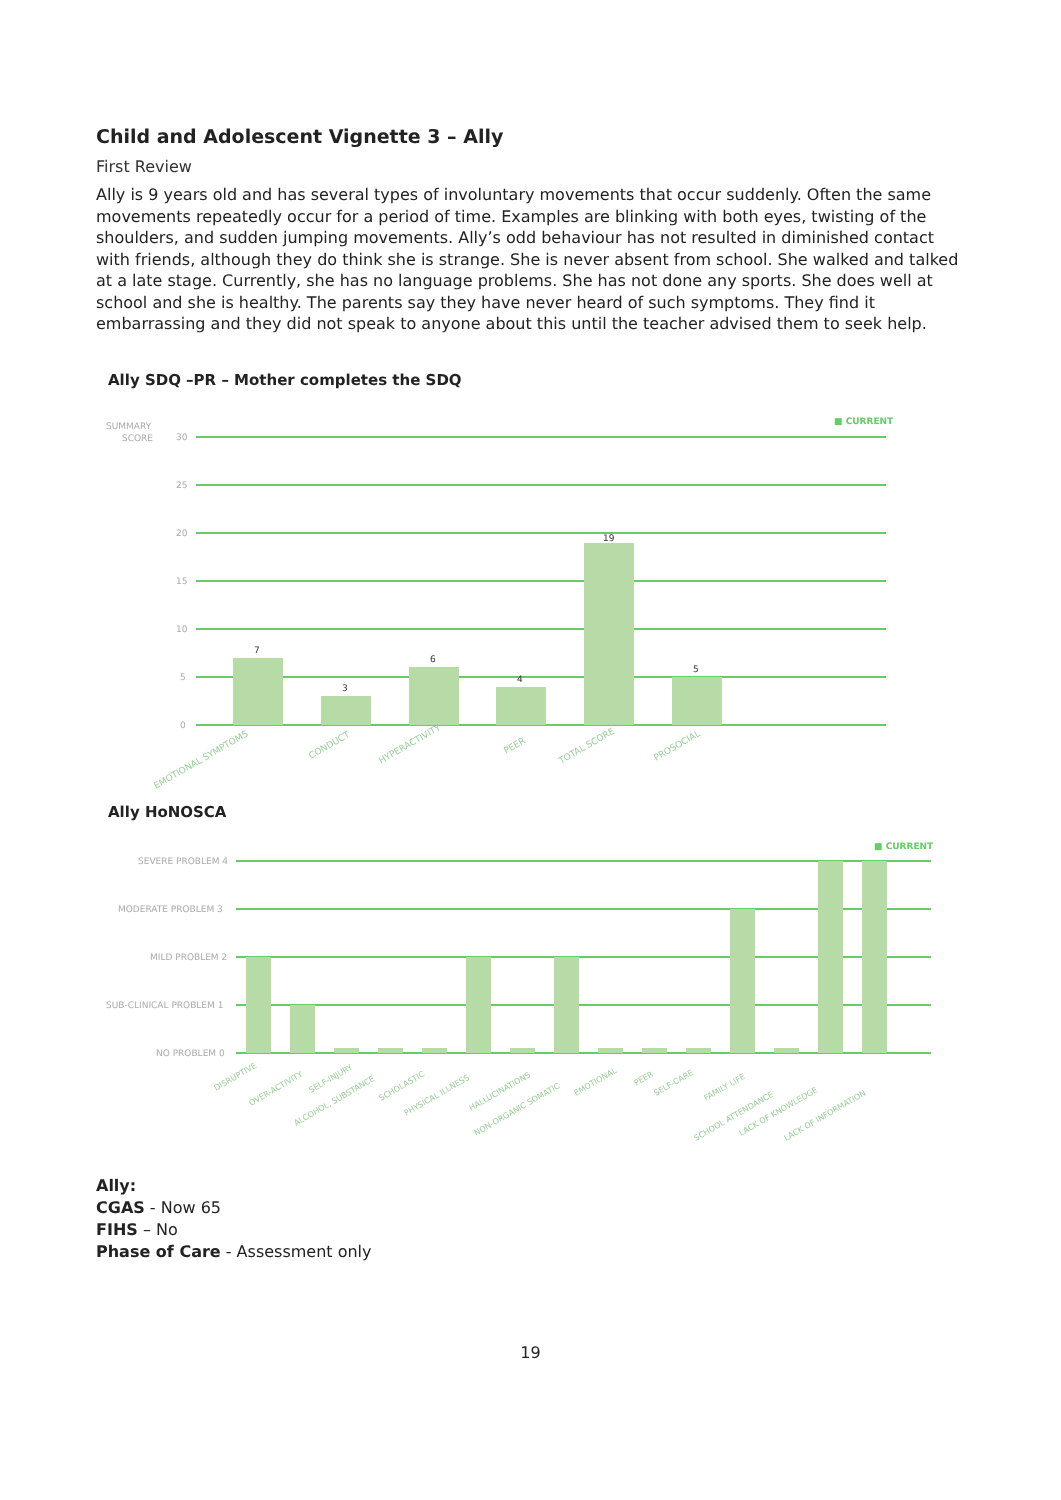Child and Adolescent Vignette 3 – Ally
First Review
Ally is 9 years old and has several types of involuntary movements that occur suddenly. Often the same movements repeatedly occur for a period of time. Examples are blinking with both eyes, twisting of the shoulders, and sudden jumping movements. Ally’s odd behaviour has not resulted in diminished contact with friends, although they do think she is strange. She is never absent from school. She walked and talked at a late stage. Currently, she has no language problems. She has not done any sports. She does well at school and she is healthy. The parents say they have never heard of such symptoms. They find it embarrassing and they did not speak to anyone about this until the teacher advised them to seek help.
Ally SDQ –PR – Mother completes the SDQ
SUMMARY
SCORE
30
25
20
15
10
5
0
■ CURRENT
7
3
6
4
19
5
EMOTIONAL SYMPTOMS
CONDUCT
HYPERACTIVITY
PEER
TOTAL SCORE
PROSOCIAL
Ally HoNOSCA
SEVERE PROBLEM 4
MODERATE PROBLEM 3
MILD PROBLEM 2
SUB-CLINICAL PROBLEM 1
NO PROBLEM 0
■ CURRENT
DISRUPTIVE
OVER-ACTIVITY
SELF-INJURY
ALCOHOL, SUBSTANCE
SCHOLASTIC
PHYSICAL ILLNESS
HALLUCINATIONS
NON-ORGANIC SOMATIC
EMOTIONAL
PEER
SELF-CARE
FAMILY LIFE
SCHOOL ATTENDANCE
LACK OF KNOWLEDGE
LACK OF INFORMATION
Ally:
CGAS - Now 65
FIHS – No
Phase of Care - Assessment only
19